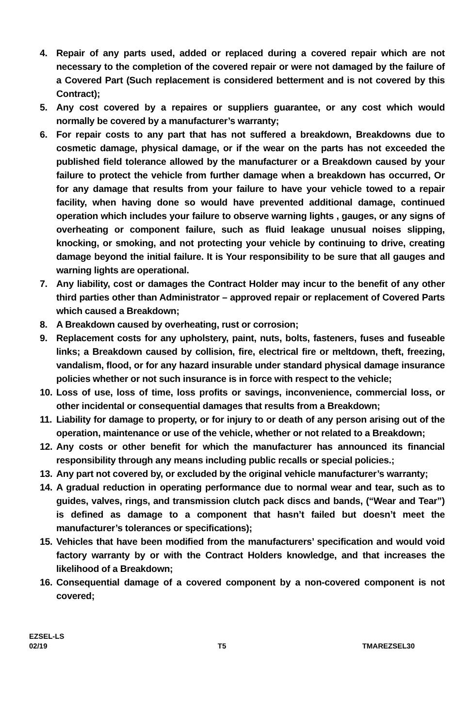4. Repair of any parts used, added or replaced during a covered repair which are not necessary to the completion of the covered repair or were not damaged by the failure of a Covered Part (Such replacement is considered betterment and is not covered by this Contract);
5. Any cost covered by a repaires or suppliers guarantee, or any cost which would normally be covered by a manufacturer’s warranty;
6. For repair costs to any part that has not suffered a breakdown, Breakdowns due to cosmetic damage, physical damage, or if the wear on the parts has not exceeded the published field tolerance allowed by the manufacturer or a Breakdown caused by your failure to protect the vehicle from further damage when a breakdown has occurred, Or for any damage that results from your failure to have your vehicle towed to a repair facility, when having done so would have prevented additional damage, continued operation which includes your failure to observe warning lights , gauges, or any signs of overheating or component failure, such as fluid leakage unusual noises slipping, knocking, or smoking, and not protecting your vehicle by continuing to drive, creating damage beyond the initial failure. It is Your responsibility to be sure that all gauges and warning lights are operational.
7. Any liability, cost or damages the Contract Holder may incur to the benefit of any other third parties other than Administrator – approved repair or replacement of Covered Parts which caused a Breakdown;
8. A Breakdown caused by overheating, rust or corrosion;
9. Replacement costs for any upholstery, paint, nuts, bolts, fasteners, fuses and fuseable links; a Breakdown caused by collision, fire, electrical fire or meltdown, theft, freezing, vandalism, flood, or for any hazard insurable under standard physical damage insurance policies whether or not such insurance is in force with respect to the vehicle;
10. Loss of use, loss of time, loss profits or savings, inconvenience, commercial loss, or other incidental or consequential damages that results from a Breakdown;
11. Liability for damage to property, or for injury to or death of any person arising out of the operation, maintenance or use of the vehicle, whether or not related to a Breakdown;
12. Any costs or other benefit for which the manufacturer has announced its financial responsibility through any means including public recalls or special policies.;
13. Any part not covered by, or excluded by the original vehicle manufacturer’s warranty;
14. A gradual reduction in operating performance due to normal wear and tear, such as to guides, valves, rings, and transmission clutch pack discs and bands, (“Wear and Tear”) is defined as damage to a component that hasn’t failed but doesn’t meet the manufacturer’s tolerances or specifications);
15. Vehicles that have been modified from the manufacturers’ specification and would void factory warranty by or with the Contract Holders knowledge, and that increases the likelihood of a Breakdown;
16. Consequential damage of a covered component by a non-covered component is not covered;
EZSEL-LS
02/19 T5 TMAREZSEL30